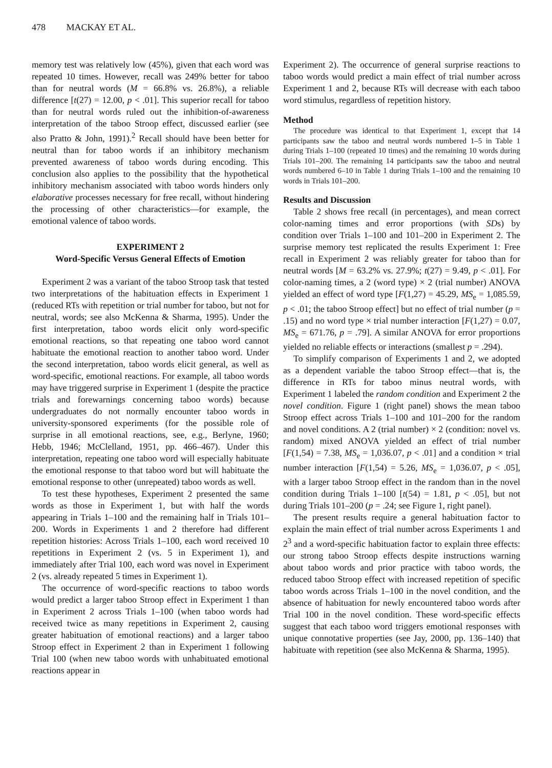478 MACKAY ET AL.
memory test was relatively low (45%), given that each word was repeated 10 times. However, recall was 249% better for taboo than for neutral words (M = 66.8% vs. 26.8%), a reliable difference [t(27) = 12.00, p < .01]. This superior recall for taboo than for neutral words ruled out the inhibition-of-awareness interpretation of the taboo Stroop effect, discussed earlier (see also Pratto & John, 1991).<sup>2</sup> Recall should have been better for neutral than for taboo words if an inhibitory mechanism prevented awareness of taboo words during encoding. This conclusion also applies to the possibility that the hypothetical inhibitory mechanism associated with taboo words hinders only elaborative processes necessary for free recall, without hindering the processing of other characteristics—for example, the emotional valence of taboo words.
EXPERIMENT 2
Word-Specific Versus General Effects of Emotion
Experiment 2 was a variant of the taboo Stroop task that tested two interpretations of the habituation effects in Experiment 1 (reduced RTs with repetition or trial number for taboo, but not for neutral, words; see also McKenna & Sharma, 1995). Under the first interpretation, taboo words elicit only word-specific emotional reactions, so that repeating one taboo word cannot habituate the emotional reaction to another taboo word. Under the second interpretation, taboo words elicit general, as well as word-specific, emotional reactions. For example, all taboo words may have triggered surprise in Experiment 1 (despite the practice trials and forewarnings concerning taboo words) because undergraduates do not normally encounter taboo words in university-sponsored experiments (for the possible role of surprise in all emotional reactions, see, e.g., Berlyne, 1960; Hebb, 1946; McClelland, 1951, pp. 466–467). Under this interpretation, repeating one taboo word will especially habituate the emotional response to that taboo word but will habituate the emotional response to other (unrepeated) taboo words as well.
To test these hypotheses, Experiment 2 presented the same words as those in Experiment 1, but with half the words appearing in Trials 1–100 and the remaining half in Trials 101–200. Words in Experiments 1 and 2 therefore had different repetition histories: Across Trials 1–100, each word received 10 repetitions in Experiment 2 (vs. 5 in Experiment 1), and immediately after Trial 100, each word was novel in Experiment 2 (vs. already repeated 5 times in Experiment 1).
The occurrence of word-specific reactions to taboo words would predict a larger taboo Stroop effect in Experiment 1 than in Experiment 2 across Trials 1–100 (when taboo words had received twice as many repetitions in Experiment 2, causing greater habituation of emotional reactions) and a larger taboo Stroop effect in Experiment 2 than in Experiment 1 following Trial 100 (when new taboo words with unhabituated emotional reactions appear in
Experiment 2). The occurrence of general surprise reactions to taboo words would predict a main effect of trial number across Experiment 1 and 2, because RTs will decrease with each taboo word stimulus, regardless of repetition history.
Method
The procedure was identical to that Experiment 1, except that 14 participants saw the taboo and neutral words numbered 1–5 in Table 1 during Trials 1–100 (repeated 10 times) and the remaining 10 words during Trials 101–200. The remaining 14 participants saw the taboo and neutral words numbered 6–10 in Table 1 during Trials 1–100 and the remaining 10 words in Trials 101–200.
Results and Discussion
Table 2 shows free recall (in percentages), and mean correct color-naming times and error proportions (with SDs) by condition over Trials 1–100 and 101–200 in Experiment 2. The surprise memory test replicated the results Experiment 1: Free recall in Experiment 2 was reliably greater for taboo than for neutral words [M = 63.2% vs. 27.9%; t(27) = 9.49, p < .01]. For color-naming times, a 2 (word type) × 2 (trial number) ANOVA yielded an effect of word type [F(1,27) = 45.29, MS<sub>e</sub> = 1,085.59, p < .01; the taboo Stroop effect] but no effect of trial number (p = .15) and no word type × trial number interaction [F(1,27) = 0.07, MS<sub>e</sub> = 671.76, p = .79]. A similar ANOVA for error proportions yielded no reliable effects or interactions (smallest p = .294).
To simplify comparison of Experiments 1 and 2, we adopted as a dependent variable the taboo Stroop effect—that is, the difference in RTs for taboo minus neutral words, with Experiment 1 labeled the random condition and Experiment 2 the novel condition. Figure 1 (right panel) shows the mean taboo Stroop effect across Trials 1–100 and 101–200 for the random and novel conditions. A 2 (trial number) × 2 (condition: novel vs. random) mixed ANOVA yielded an effect of trial number [F(1,54) = 7.38, MS<sub>e</sub> = 1,036.07, p < .01] and a condition × trial number interaction [F(1,54) = 5.26, MS<sub>e</sub> = 1,036.07, p < .05], with a larger taboo Stroop effect in the random than in the novel condition during Trials 1–100 [t(54) = 1.81, p < .05], but not during Trials 101–200 (p = .24; see Figure 1, right panel).
The present results require a general habituation factor to explain the main effect of trial number across Experiments 1 and 2<sup>3</sup> and a word-specific habituation factor to explain three effects: our strong taboo Stroop effects despite instructions warning about taboo words and prior practice with taboo words, the reduced taboo Stroop effect with increased repetition of specific taboo words across Trials 1–100 in the novel condition, and the absence of habituation for newly encountered taboo words after Trial 100 in the novel condition. These word-specific effects suggest that each taboo word triggers emotional responses with unique connotative properties (see Jay, 2000, pp. 136–140) that habituate with repetition (see also McKenna & Sharma, 1995).